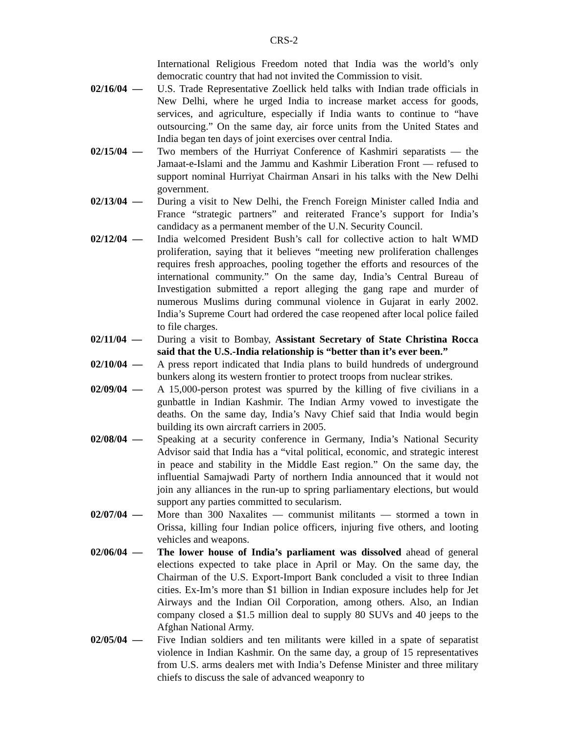CRS-2
International Religious Freedom noted that India was the world’s only democratic country that had not invited the Commission to visit.
02/16/04 — U.S. Trade Representative Zoellick held talks with Indian trade officials in New Delhi, where he urged India to increase market access for goods, services, and agriculture, especially if India wants to continue to “have outsourcing.” On the same day, air force units from the United States and India began ten days of joint exercises over central India.
02/15/04 — Two members of the Hurriyat Conference of Kashmiri separatists — the Jamaat-e-Islami and the Jammu and Kashmir Liberation Front — refused to support nominal Hurriyat Chairman Ansari in his talks with the New Delhi government.
02/13/04 — During a visit to New Delhi, the French Foreign Minister called India and France “strategic partners” and reiterated France’s support for India’s candidacy as a permanent member of the U.N. Security Council.
02/12/04 — India welcomed President Bush’s call for collective action to halt WMD proliferation, saying that it believes “meeting new proliferation challenges requires fresh approaches, pooling together the efforts and resources of the international community.” On the same day, India’s Central Bureau of Investigation submitted a report alleging the gang rape and murder of numerous Muslims during communal violence in Gujarat in early 2002. India’s Supreme Court had ordered the case reopened after local police failed to file charges.
02/11/04 — During a visit to Bombay, Assistant Secretary of State Christina Rocca said that the U.S.-India relationship is “better than it’s ever been.”
02/10/04 — A press report indicated that India plans to build hundreds of underground bunkers along its western frontier to protect troops from nuclear strikes.
02/09/04 — A 15,000-person protest was spurred by the killing of five civilians in a gunbattle in Indian Kashmir. The Indian Army vowed to investigate the deaths. On the same day, India’s Navy Chief said that India would begin building its own aircraft carriers in 2005.
02/08/04 — Speaking at a security conference in Germany, India’s National Security Advisor said that India has a “vital political, economic, and strategic interest in peace and stability in the Middle East region.” On the same day, the influential Samajwadi Party of northern India announced that it would not join any alliances in the run-up to spring parliamentary elections, but would support any parties committed to secularism.
02/07/04 — More than 300 Naxalites — communist militants — stormed a town in Orissa, killing four Indian police officers, injuring five others, and looting vehicles and weapons.
02/06/04 — The lower house of India’s parliament was dissolved ahead of general elections expected to take place in April or May. On the same day, the Chairman of the U.S. Export-Import Bank concluded a visit to three Indian cities. Ex-Im’s more than $1 billion in Indian exposure includes help for Jet Airways and the Indian Oil Corporation, among others. Also, an Indian company closed a $1.5 million deal to supply 80 SUVs and 40 jeeps to the Afghan National Army.
02/05/04 — Five Indian soldiers and ten militants were killed in a spate of separatist violence in Indian Kashmir. On the same day, a group of 15 representatives from U.S. arms dealers met with India’s Defense Minister and three military chiefs to discuss the sale of advanced weaponry to